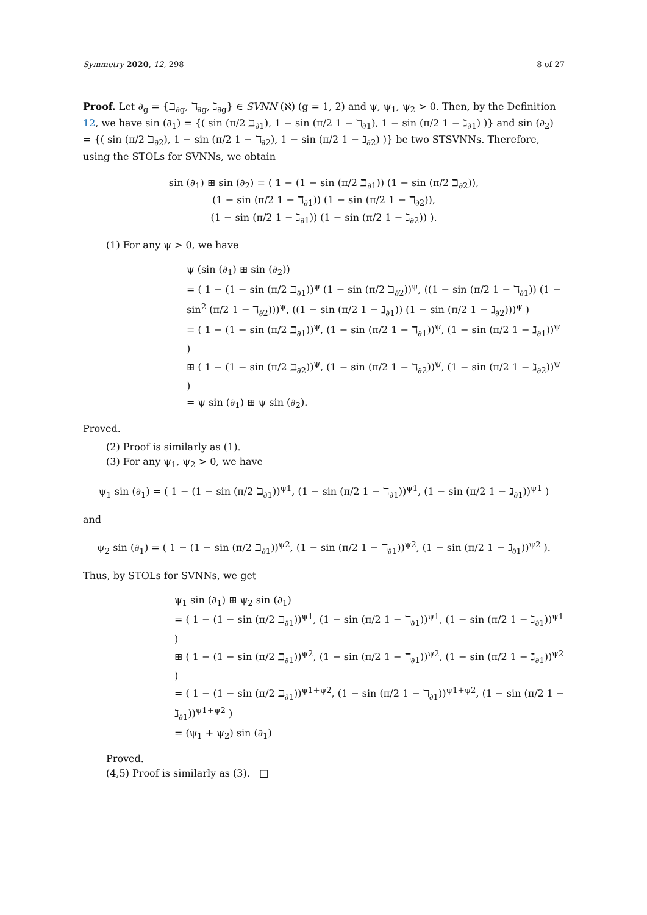Symmetry 2020, 12, 298 8 of 27
Proof. Let ∂<sub>g</sub> = {ℶ<sub>∂g</sub>, ℸ<sub>∂g</sub>, ℷ<sub>∂g</sub>} ∈ SVNN (ℵ) (g = 1, 2) and ψ, ψ<sub>1</sub>, ψ<sub>2</sub> > 0. Then, by the Definition 12, we have sin (∂<sub>1</sub>) = {( sin (π/2 ℶ<sub>∂1</sub>), 1 − sin (π/2 1 − ℸ<sub>∂1</sub>), 1 − sin (π/2 1 − ℷ<sub>∂1</sub>) )} and sin (∂<sub>2</sub>) = {( sin (π/2 ℶ<sub>∂2</sub>), 1 − sin (π/2 1 − ℸ<sub>∂2</sub>), 1 − sin (π/2 1 − ℷ<sub>∂2</sub>) )} be two STSVNNs. Therefore, using the STOLs for SVNNs, we obtain
sin (∂<sub>1</sub>) ⊞ sin (∂<sub>2</sub>) = ( 1 − (1 − sin (π/2 ℶ<sub>∂1</sub>)) (1 − sin (π/2 ℶ<sub>∂2</sub>)),
(1 − sin (π/2 1 − ℸ<sub>∂1</sub>)) (1 − sin (π/2 1 − ℸ<sub>∂2</sub>)),
(1 − sin (π/2 1 − ℷ<sub>∂1</sub>)) (1 − sin (π/2 1 − ℷ<sub>∂2</sub>)) ).
(1) For any ψ > 0, we have
ψ (sin (∂<sub>1</sub>) ⊞ sin (∂<sub>2</sub>))
= ( 1 − (1 − sin (π/2 ℶ<sub>∂1</sub>))<sup>ψ</sup> (1 − sin (π/2 ℶ<sub>∂2</sub>))<sup>ψ</sup>, ((1 − sin (π/2 1 − ℸ<sub>∂1</sub>)) (1 − sin<sup>2</sup> (π/2 1 − ℸ<sub>∂2</sub>)))<sup>ψ</sup>, ((1 − sin (π/2 1 − ℷ<sub>∂1</sub>)) (1 − sin (π/2 1 − ℷ<sub>∂2</sub>)))<sup>ψ</sup> )
= ( 1 − (1 − sin (π/2 ℶ<sub>∂1</sub>))<sup>ψ</sup>, (1 − sin (π/2 1 − ℸ<sub>∂1</sub>))<sup>ψ</sup>, (1 − sin (π/2 1 − ℷ<sub>∂1</sub>))<sup>ψ</sup> )
⊞ ( 1 − (1 − sin (π/2 ℶ<sub>∂2</sub>))<sup>ψ</sup>, (1 − sin (π/2 1 − ℸ<sub>∂2</sub>))<sup>ψ</sup>, (1 − sin (π/2 1 − ℷ<sub>∂2</sub>))<sup>ψ</sup> )
= ψ sin (∂<sub>1</sub>) ⊞ ψ sin (∂<sub>2</sub>).
Proved.
(2) Proof is similarly as (1).
(3) For any ψ<sub>1</sub>, ψ<sub>2</sub> > 0, we have
ψ<sub>1</sub> sin (∂<sub>1</sub>) = ( 1 − (1 − sin (π/2 ℶ<sub>∂1</sub>))<sup>ψ1</sup>, (1 − sin (π/2 1 − ℸ<sub>∂1</sub>))<sup>ψ1</sup>, (1 − sin (π/2 1 − ℷ<sub>∂1</sub>))<sup>ψ1</sup> )
and
ψ<sub>2</sub> sin (∂<sub>1</sub>) = ( 1 − (1 − sin (π/2 ℶ<sub>∂1</sub>))<sup>ψ2</sup>, (1 − sin (π/2 1 − ℸ<sub>∂1</sub>))<sup>ψ2</sup>, (1 − sin (π/2 1 − ℷ<sub>∂1</sub>))<sup>ψ2</sup> ).
Thus, by STOLs for SVNNs, we get
ψ<sub>1</sub> sin (∂<sub>1</sub>) ⊞ ψ<sub>2</sub> sin (∂<sub>1</sub>)
= ( 1 − (1 − sin (π/2 ℶ<sub>∂1</sub>))<sup>ψ1</sup>, (1 − sin (π/2 1 − ℸ<sub>∂1</sub>))<sup>ψ1</sup>, (1 − sin (π/2 1 − ℷ<sub>∂1</sub>))<sup>ψ1</sup> )
⊞ ( 1 − (1 − sin (π/2 ℶ<sub>∂1</sub>))<sup>ψ2</sup>, (1 − sin (π/2 1 − ℸ<sub>∂1</sub>))<sup>ψ2</sup>, (1 − sin (π/2 1 − ℷ<sub>∂1</sub>))<sup>ψ2</sup> )
= ( 1 − (1 − sin (π/2 ℶ<sub>∂1</sub>))<sup>ψ1+ψ2</sup>, (1 − sin (π/2 1 − ℸ<sub>∂1</sub>))<sup>ψ1+ψ2</sup>, (1 − sin (π/2 1 − ℷ<sub>∂1</sub>))<sup>ψ1+ψ2</sup> )
= (ψ<sub>1</sub> + ψ<sub>2</sub>) sin (∂<sub>1</sub>)
Proved.
(4,5) Proof is similarly as (3). □